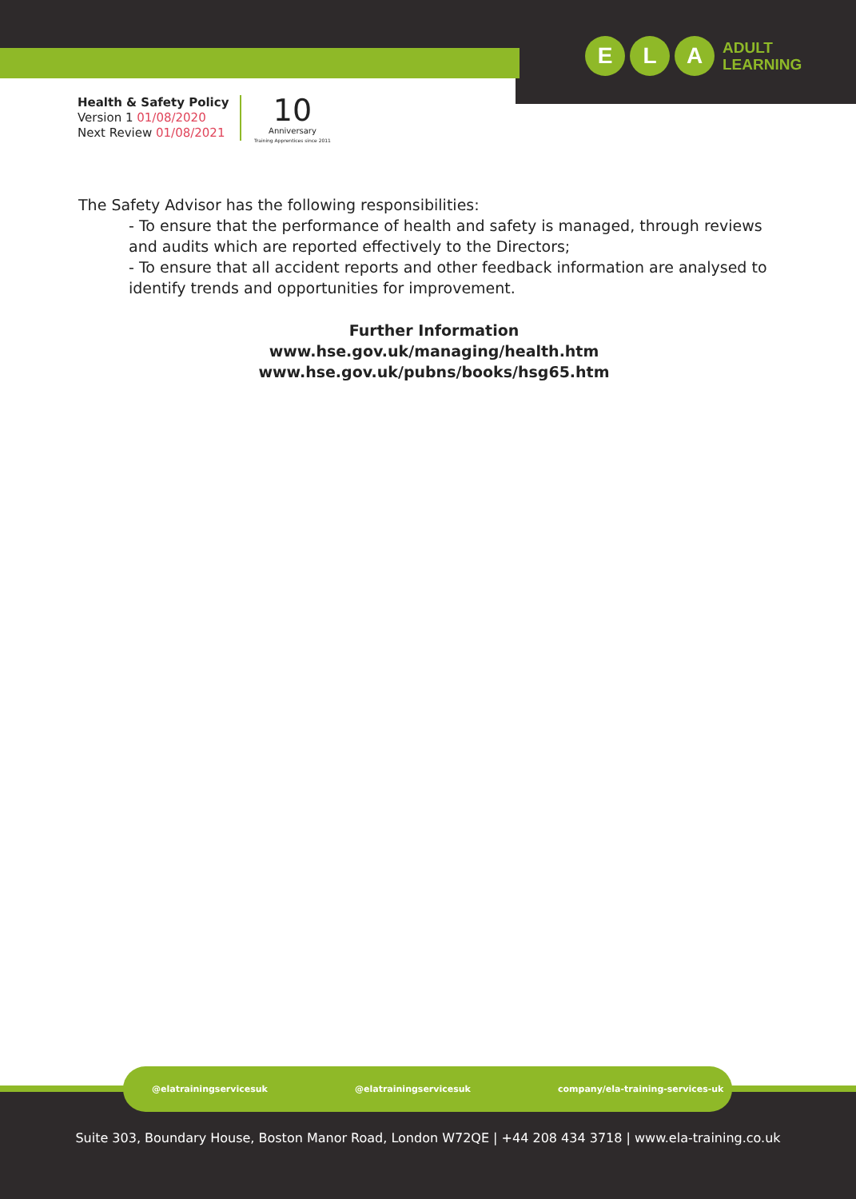E L A
ADULT
LEARNING
Health & Safety Policy
Version 1 01/08/2020
Next Review 01/08/2021
10
Anniversary
Training Apprentices since 2011
The Safety Advisor has the following responsibilities:
- To ensure that the performance of health and safety is managed, through reviews and audits which are reported effectively to the Directors;
- To ensure that all accident reports and other feedback information are analysed to identify trends and opportunities for improvement.
Further Information
www.hse.gov.uk/managing/health.htm
www.hse.gov.uk/pubns/books/hsg65.htm
@elatrainingservicesuk @elatrainingservicesuk company/ela-training-services-uk
Suite 303, Boundary House, Boston Manor Road, London W72QE | +44 208 434 3718 | www.ela-training.co.uk